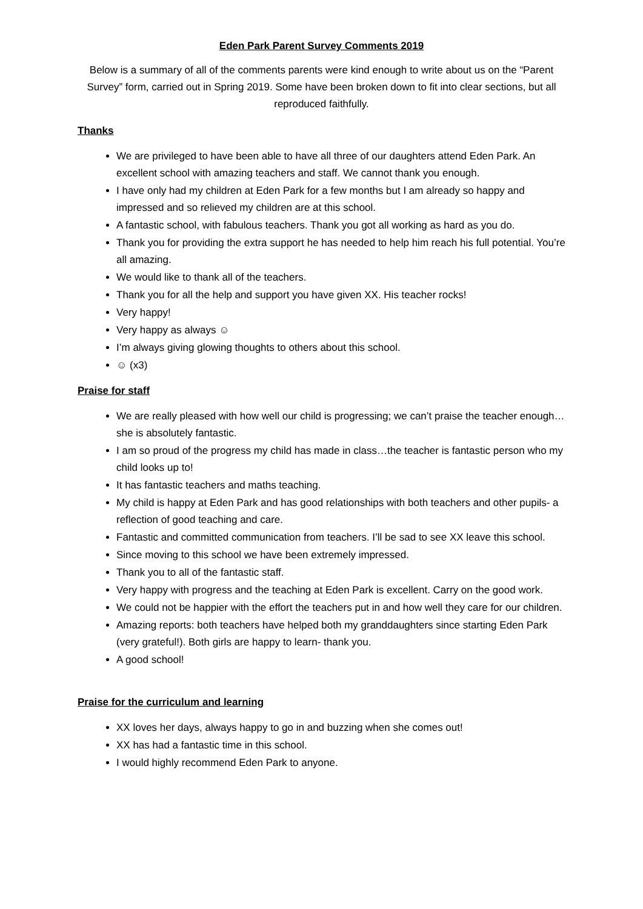Eden Park Parent Survey Comments 2019
Below is a summary of all of the comments parents were kind enough to write about us on the “Parent Survey” form, carried out in Spring 2019. Some have been broken down to fit into clear sections, but all reproduced faithfully.
Thanks
We are privileged to have been able to have all three of our daughters attend Eden Park. An excellent school with amazing teachers and staff. We cannot thank you enough.
I have only had my children at Eden Park for a few months but I am already so happy and impressed and so relieved my children are at this school.
A fantastic school, with fabulous teachers. Thank you got all working as hard as you do.
Thank you for providing the extra support he has needed to help him reach his full potential. You’re all amazing.
We would like to thank all of the teachers.
Thank you for all the help and support you have given XX. His teacher rocks!
Very happy!
Very happy as always ☺
I’m always giving glowing thoughts to others about this school.
☺ (x3)
Praise for staff
We are really pleased with how well our child is progressing; we can’t praise the teacher enough…she is absolutely fantastic.
I am so proud of the progress my child has made in class…the teacher is fantastic person who my child looks up to!
It has fantastic teachers and maths teaching.
My child is happy at Eden Park and has good relationships with both teachers and other pupils- a reflection of good teaching and care.
Fantastic and committed communication from teachers. I’ll be sad to see XX leave this school.
Since moving to this school we have been extremely impressed.
Thank you to all of the fantastic staff.
Very happy with progress and the teaching at Eden Park is excellent. Carry on the good work.
We could not be happier with the effort the teachers put in and how well they care for our children.
Amazing reports: both teachers have helped both my granddaughters since starting Eden Park (very grateful!). Both girls are happy to learn- thank you.
A good school!
Praise for the curriculum and learning
XX loves her days, always happy to go in and buzzing when she comes out!
XX has had a fantastic time in this school.
I would highly recommend Eden Park to anyone.